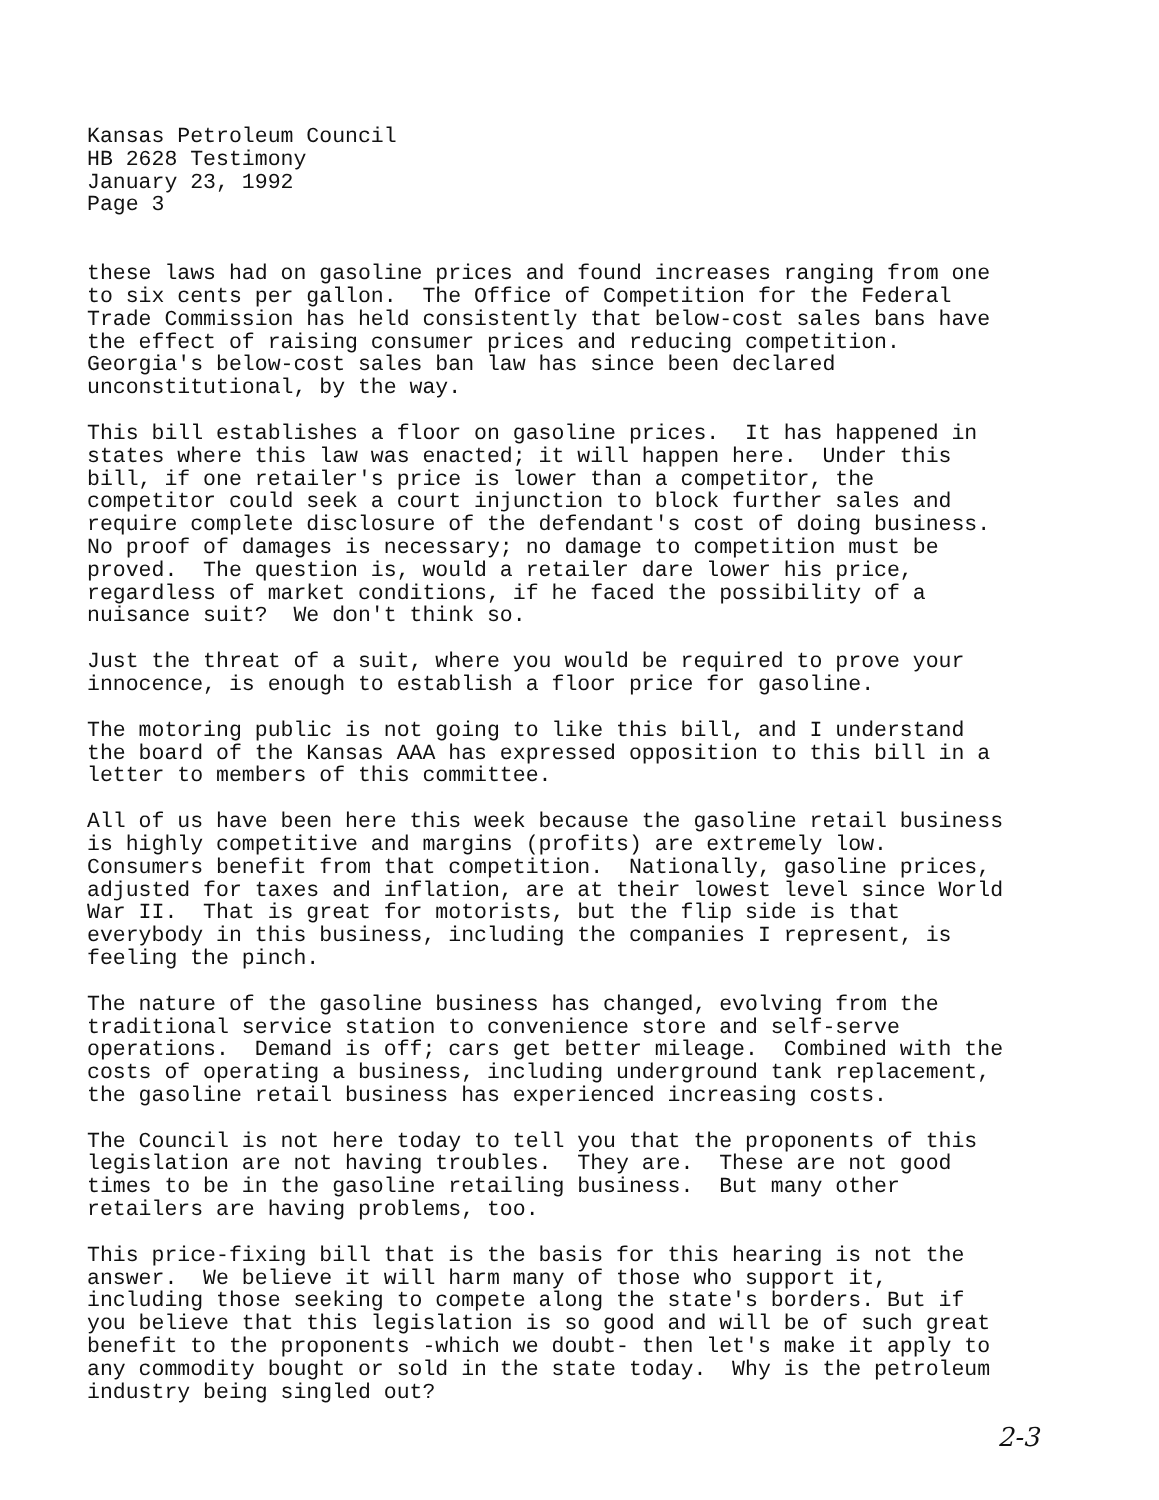Kansas Petroleum Council HB 2628 Testimony January 23, 1992 Page 3
these laws had on gasoline prices and found increases ranging from one to six cents per gallon. The Office of Competition for the Federal Trade Commission has held consistently that below-cost sales bans have the effect of raising consumer prices and reducing competition. Georgia's below-cost sales ban law has since been declared unconstitutional, by the way.
This bill establishes a floor on gasoline prices. It has happened in states where this law was enacted; it will happen here. Under this bill, if one retailer's price is lower than a competitor, the competitor could seek a court injunction to block further sales and require complete disclosure of the defendant's cost of doing business. No proof of damages is necessary; no damage to competition must be proved. The question is, would a retailer dare lower his price, regardless of market conditions, if he faced the possibility of a nuisance suit? We don't think so.
Just the threat of a suit, where you would be required to prove your innocence, is enough to establish a floor price for gasoline.
The motoring public is not going to like this bill, and I understand the board of the Kansas AAA has expressed opposition to this bill in a letter to members of this committee.
All of us have been here this week because the gasoline retail business is highly competitive and margins (profits) are extremely low. Consumers benefit from that competition. Nationally, gasoline prices, adjusted for taxes and inflation, are at their lowest level since World War II. That is great for motorists, but the flip side is that everybody in this business, including the companies I represent, is feeling the pinch.
The nature of the gasoline business has changed, evolving from the traditional service station to convenience store and self-serve operations. Demand is off; cars get better mileage. Combined with the costs of operating a business, including underground tank replacement, the gasoline retail business has experienced increasing costs.
The Council is not here today to tell you that the proponents of this legislation are not having troubles. They are. These are not good times to be in the gasoline retailing business. But many other retailers are having problems, too.
This price-fixing bill that is the basis for this hearing is not the answer. We believe it will harm many of those who support it, including those seeking to compete along the state's borders. But if you believe that this legislation is so good and will be of such great benefit to the proponents -which we doubt- then let's make it apply to any commodity bought or sold in the state today. Why is the petroleum industry being singled out?
2-3